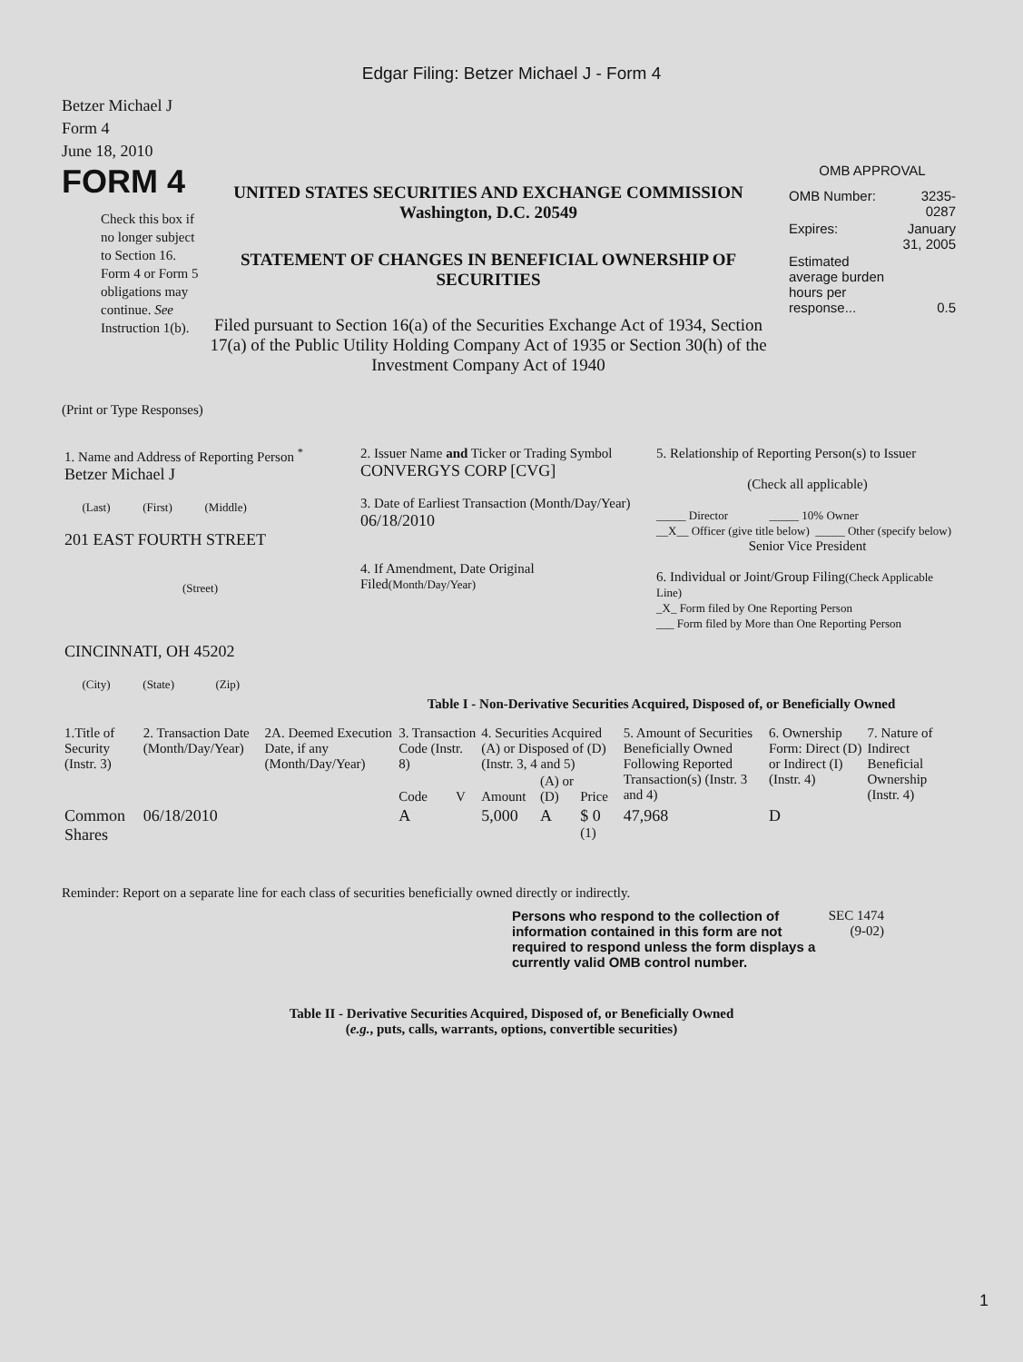Edgar Filing: Betzer Michael J - Form 4
Betzer Michael J
Form 4
June 18, 2010
FORM 4
Check this box if no longer subject to Section 16. Form 4 or Form 5 obligations may continue. See Instruction 1(b).
UNITED STATES SECURITIES AND EXCHANGE COMMISSION
Washington, D.C. 20549
STATEMENT OF CHANGES IN BENEFICIAL OWNERSHIP OF SECURITIES
Filed pursuant to Section 16(a) of the Securities Exchange Act of 1934, Section 17(a) of the Public Utility Holding Company Act of 1935 or Section 30(h) of the Investment Company Act of 1940
OMB APPROVAL
| OMB Number: | 3235-0287 |
| Expires: | January 31, 2005 |
| Estimated average burden hours per response... | 0.5 |
(Print or Type Responses)
| 1. Name and Address of Reporting Person <sup>*</sup> Betzer Michael J (Last) (First) (Middle) 201 EAST FOURTH STREET (Street) CINCINNATI, OH 45202 (City) (State) (Zip) | 2. Issuer Name and Ticker or Trading Symbol CONVERGYS CORP [CVG] 3. Date of Earliest Transaction (Month/Day/Year) 06/18/2010 4. If Amendment, Date Original Filed (Month/Day/Year) | 5. Relationship of Reporting Person(s) to Issuer (Check all applicable) _____ Director _____ 10% Owner __X__ Officer (give title below) _____ Other (specify below) Senior Vice President 6. Individual or Joint/Group Filing (Check Applicable Line) _X_ Form filed by One Reporting Person ___ Form filed by More than One Reporting Person |
Table I - Non-Derivative Securities Acquired, Disposed of, or Beneficially Owned
| 1.Title of Security (Instr. 3) | 2. Transaction Date (Month/Day/Year) | 2A. Deemed Execution Date, if any (Month/Day/Year) | 3. Transaction Code (Instr. 8) | | 4. Securities Acquired (A) or Disposed of (D) (Instr. 3, 4 and 5) | | | 5. Amount of Securities Beneficially Owned Following Reported Transaction(s) (Instr. 3 and 4) | 6. Ownership Form: Direct (D) or Indirect (I) (Instr. 4) | 7. Nature of Indirect Beneficial Ownership (Instr. 4) |
| --- | --- | --- | --- | --- | --- | --- | --- | --- | --- | --- |
| | | | Code | V | Amount | (A) or (D) | Price | | | |
| Common Shares | 06/18/2010 | | A | | 5,000 | A | $ 0 <sup>(1)</sup> | 47,968 | D | |
Reminder: Report on a separate line for each class of securities beneficially owned directly or indirectly.
Persons who respond to the collection of information contained in this form are not required to respond unless the form displays a currently valid OMB control number.
SEC 1474 (9-02)
Table II - Derivative Securities Acquired, Disposed of, or Beneficially Owned
(e.g., puts, calls, warrants, options, convertible securities)
1